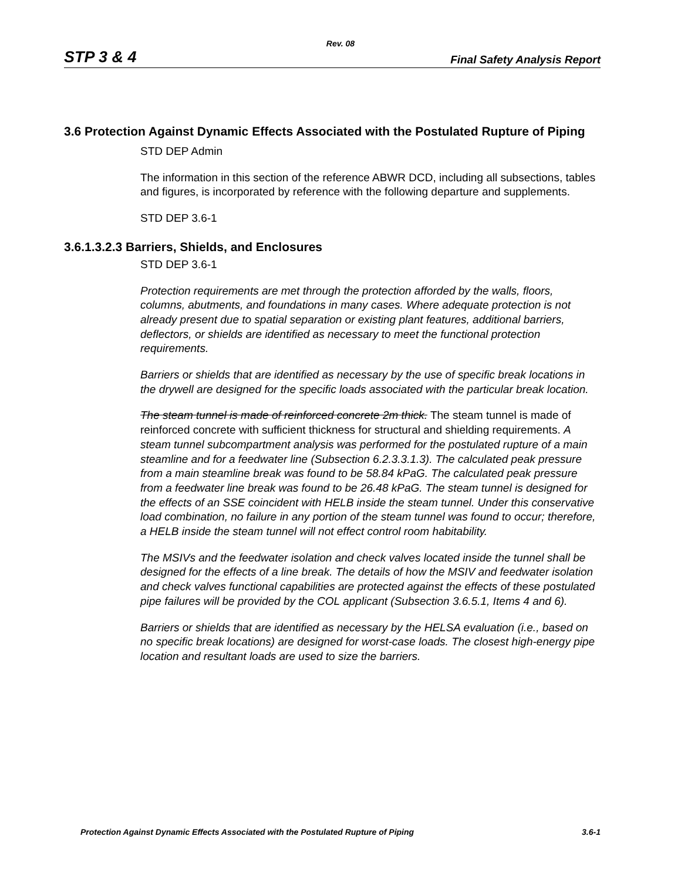Rev. 08
STP 3 & 4 Final Safety Analysis Report
3.6 Protection Against Dynamic Effects Associated with the Postulated Rupture of Piping
STD DEP Admin
The information in this section of the reference ABWR DCD, including all subsections, tables and figures, is incorporated by reference with the following departure and supplements.
STD DEP 3.6-1
3.6.1.3.2.3 Barriers, Shields, and Enclosures
STD DEP 3.6-1
Protection requirements are met through the protection afforded by the walls, floors, columns, abutments, and foundations in many cases. Where adequate protection is not already present due to spatial separation or existing plant features, additional barriers, deflectors, or shields are identified as necessary to meet the functional protection requirements.
Barriers or shields that are identified as necessary by the use of specific break locations in the drywell are designed for the specific loads associated with the particular break location.
The steam tunnel is made of reinforced concrete 2m thick. The steam tunnel is made of reinforced concrete with sufficient thickness for structural and shielding requirements. A steam tunnel subcompartment analysis was performed for the postulated rupture of a main steamline and for a feedwater line (Subsection 6.2.3.3.1.3). The calculated peak pressure from a main steamline break was found to be 58.84 kPaG. The calculated peak pressure from a feedwater line break was found to be 26.48 kPaG. The steam tunnel is designed for the effects of an SSE coincident with HELB inside the steam tunnel. Under this conservative load combination, no failure in any portion of the steam tunnel was found to occur; therefore, a HELB inside the steam tunnel will not effect control room habitability.
The MSIVs and the feedwater isolation and check valves located inside the tunnel shall be designed for the effects of a line break. The details of how the MSIV and feedwater isolation and check valves functional capabilities are protected against the effects of these postulated pipe failures will be provided by the COL applicant (Subsection 3.6.5.1, Items 4 and 6).
Barriers or shields that are identified as necessary by the HELSA evaluation (i.e., based on no specific break locations) are designed for worst-case loads. The closest high-energy pipe location and resultant loads are used to size the barriers.
Protection Against Dynamic Effects Associated with the Postulated Rupture of Piping 3.6-1